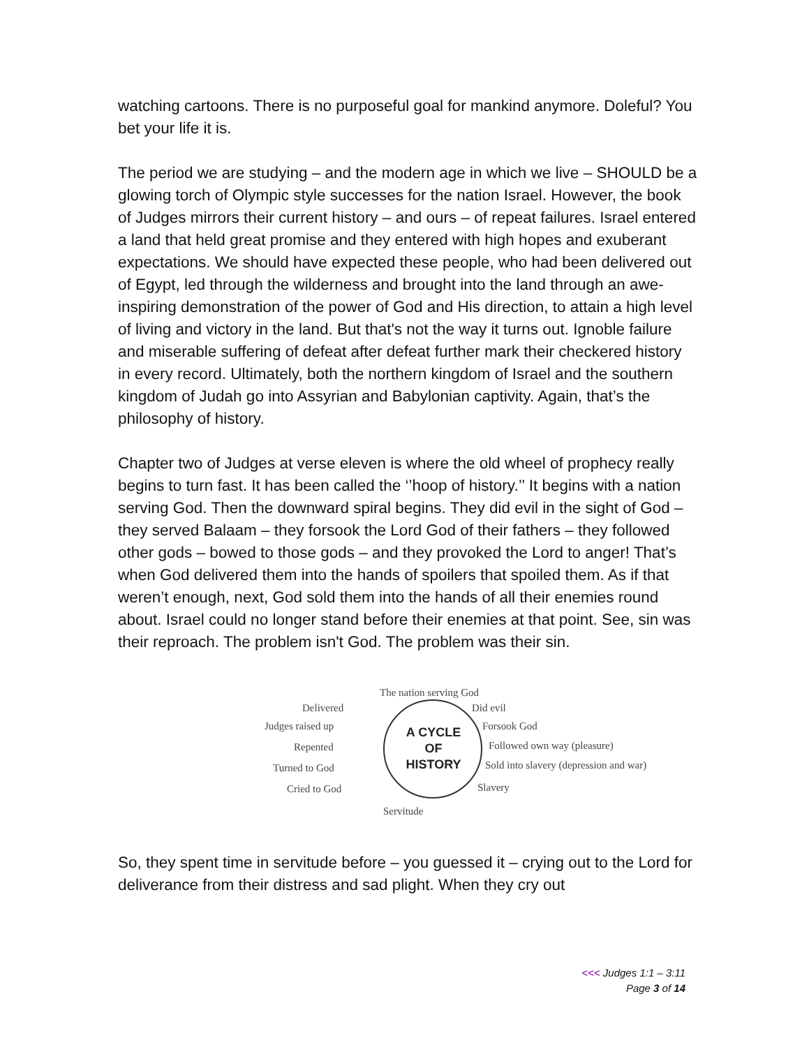watching cartoons. There is no purposeful goal for mankind anymore. Doleful? You bet your life it is.
The period we are studying – and the modern age in which we live – SHOULD be a glowing torch of Olympic style successes for the nation Israel. However, the book of Judges mirrors their current history – and ours – of repeat failures. Israel entered a land that held great promise and they entered with high hopes and exuberant expectations. We should have expected these people, who had been delivered out of Egypt, led through the wilderness and brought into the land through an awe-inspiring demonstration of the power of God and His direction, to attain a high level of living and victory in the land. But that's not the way it turns out. Ignoble failure and miserable suffering of defeat after defeat further mark their checkered history in every record. Ultimately, both the northern kingdom of Israel and the southern kingdom of Judah go into Assyrian and Babylonian captivity. Again, that’s the philosophy of history.
Chapter two of Judges at verse eleven is where the old wheel of prophecy really begins to turn fast. It has been called the ‘’hoop of history.’’ It begins with a nation serving God. Then the downward spiral begins. They did evil in the sight of God – they served Balaam – they forsook the Lord God of their fathers – they followed other gods – bowed to those gods – and they provoked the Lord to anger! That’s when God delivered them into the hands of spoilers that spoiled them. As if that weren’t enough, next, God sold them into the hands of all their enemies round about. Israel could no longer stand before their enemies at that point. See, sin was their reproach. The problem isn't God. The problem was their sin.
The nation serving God
Delivered Did evil
Judges raised up Forsook God
A CYCLE
OF
HISTORY
Repented Followed own way (pleasure)
Turned to God Sold into slavery (depression and war)
Cried to God Slavery
Servitude
So, they spent time in servitude before – you guessed it – crying out to the Lord for deliverance from their distress and sad plight. When they cry out
<<< Judges 1:1 – 3:11
Page 3 of 14